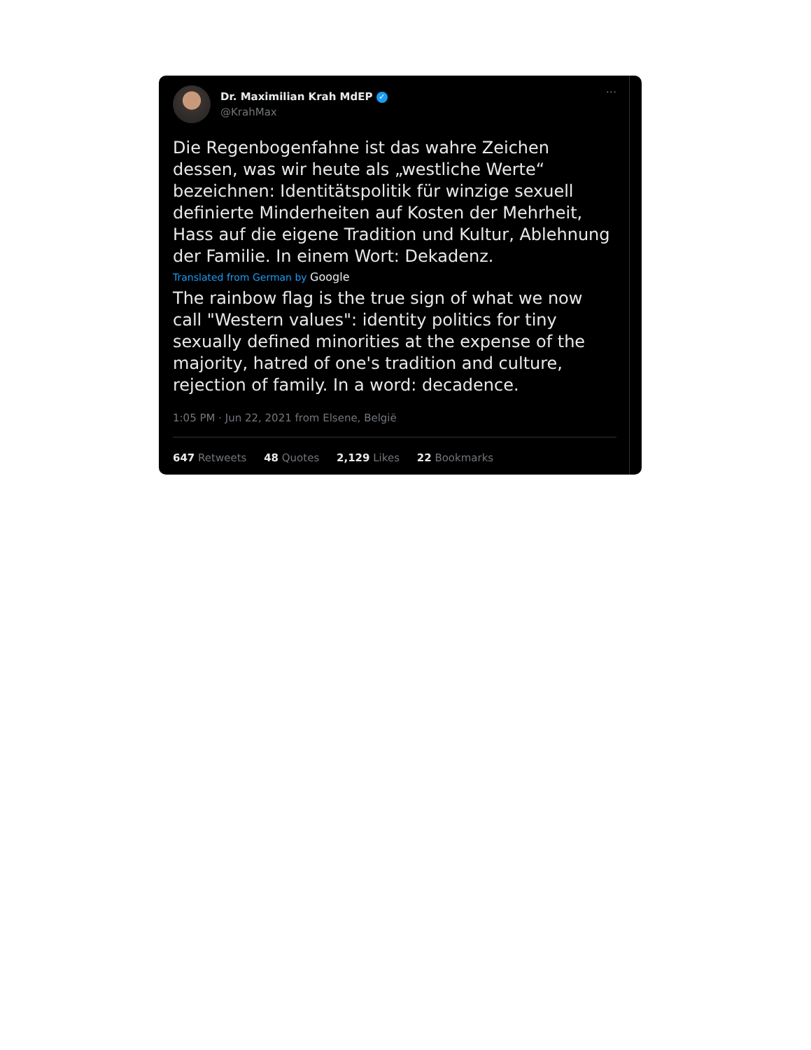Dr. Maximilian Krah MdEP ✓
@KrahMax
···
Die Regenbogenfahne ist das wahre Zeichen dessen, was wir heute als „westliche Werte“ bezeichnen: Identitätspolitik für winzige sexuell definierte Minderheiten auf Kosten der Mehrheit, Hass auf die eigene Tradition und Kultur, Ablehnung der Familie. In einem Wort: Dekadenz.
Translated from German by Google
The rainbow flag is the true sign of what we now call "Western values": identity politics for tiny sexually defined minorities at the expense of the majority, hatred of one's tradition and culture, rejection of family. In a word: decadence.
1:05 PM · Jun 22, 2021 from Elsene, België
647 Retweets 48 Quotes 2,129 Likes 22 Bookmarks